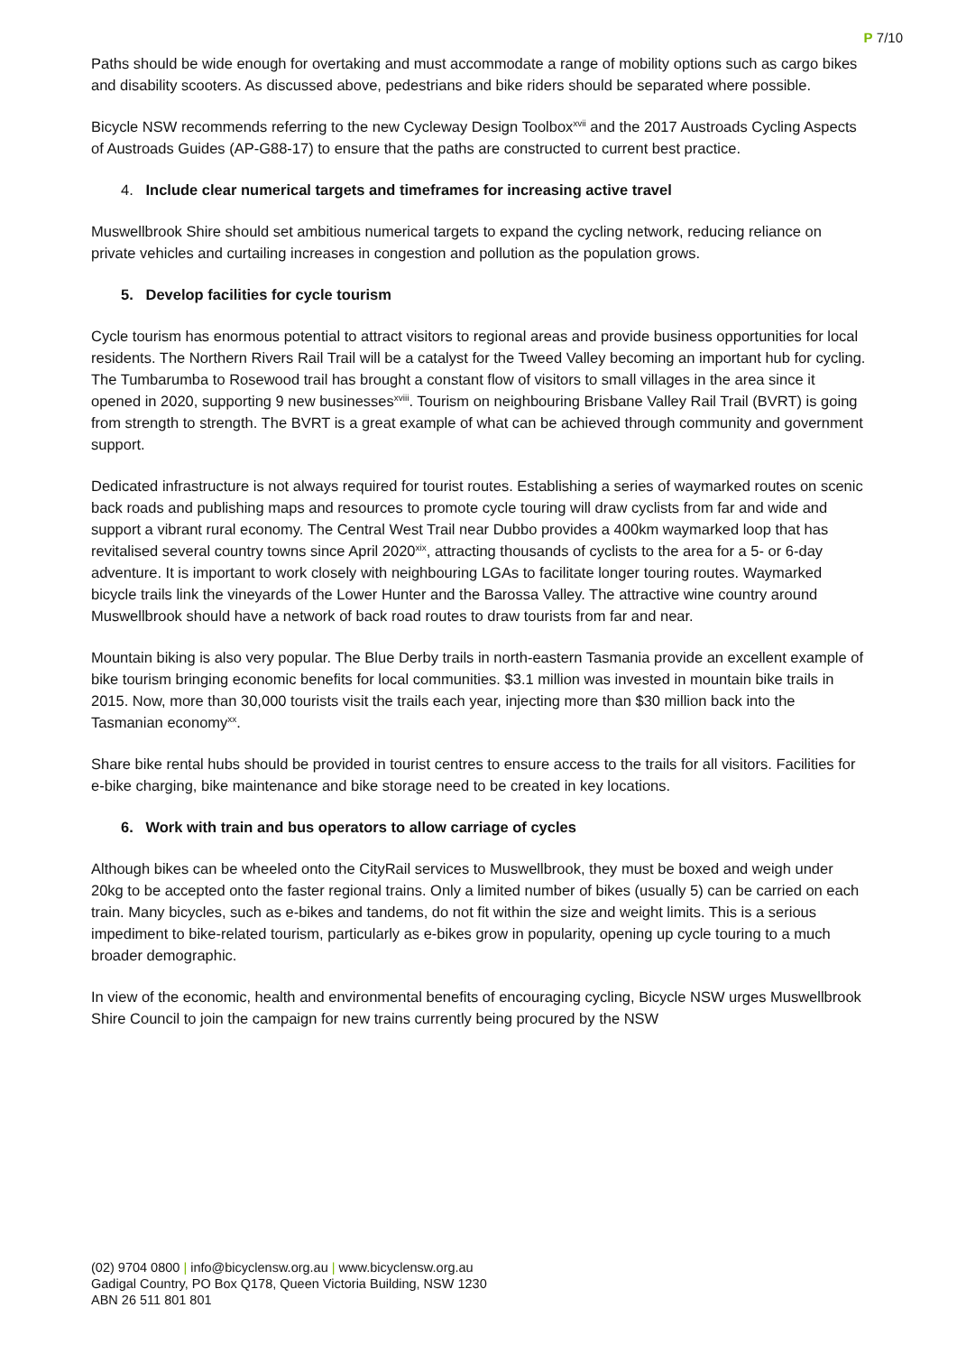P 7/10
Paths should be wide enough for overtaking and must accommodate a range of mobility options such as cargo bikes and disability scooters. As discussed above, pedestrians and bike riders should be separated where possible.
Bicycle NSW recommends referring to the new Cycleway Design Toolbox<sup>xvii</sup> and the 2017 Austroads Cycling Aspects of Austroads Guides (AP-G88-17) to ensure that the paths are constructed to current best practice.
4. Include clear numerical targets and timeframes for increasing active travel
Muswellbrook Shire should set ambitious numerical targets to expand the cycling network, reducing reliance on private vehicles and curtailing increases in congestion and pollution as the population grows.
5. Develop facilities for cycle tourism
Cycle tourism has enormous potential to attract visitors to regional areas and provide business opportunities for local residents. The Northern Rivers Rail Trail will be a catalyst for the Tweed Valley becoming an important hub for cycling. The Tumbarumba to Rosewood trail has brought a constant flow of visitors to small villages in the area since it opened in 2020, supporting 9 new businesses<sup>xviii</sup>. Tourism on neighbouring Brisbane Valley Rail Trail (BVRT) is going from strength to strength. The BVRT is a great example of what can be achieved through community and government support.
Dedicated infrastructure is not always required for tourist routes. Establishing a series of waymarked routes on scenic back roads and publishing maps and resources to promote cycle touring will draw cyclists from far and wide and support a vibrant rural economy. The Central West Trail near Dubbo provides a 400km waymarked loop that has revitalised several country towns since April 2020<sup>xix</sup>, attracting thousands of cyclists to the area for a 5- or 6-day adventure. It is important to work closely with neighbouring LGAs to facilitate longer touring routes. Waymarked bicycle trails link the vineyards of the Lower Hunter and the Barossa Valley. The attractive wine country around Muswellbrook should have a network of back road routes to draw tourists from far and near.
Mountain biking is also very popular. The Blue Derby trails in north-eastern Tasmania provide an excellent example of bike tourism bringing economic benefits for local communities. $3.1 million was invested in mountain bike trails in 2015. Now, more than 30,000 tourists visit the trails each year, injecting more than $30 million back into the Tasmanian economy<sup>xx</sup>.
Share bike rental hubs should be provided in tourist centres to ensure access to the trails for all visitors. Facilities for e-bike charging, bike maintenance and bike storage need to be created in key locations.
6. Work with train and bus operators to allow carriage of cycles
Although bikes can be wheeled onto the CityRail services to Muswellbrook, they must be boxed and weigh under 20kg to be accepted onto the faster regional trains. Only a limited number of bikes (usually 5) can be carried on each train. Many bicycles, such as e-bikes and tandems, do not fit within the size and weight limits. This is a serious impediment to bike-related tourism, particularly as e-bikes grow in popularity, opening up cycle touring to a much broader demographic.
In view of the economic, health and environmental benefits of encouraging cycling, Bicycle NSW urges Muswellbrook Shire Council to join the campaign for new trains currently being procured by the NSW
(02) 9704 0800 | info@bicyclensw.org.au | www.bicyclensw.org.au
Gadigal Country, PO Box Q178, Queen Victoria Building, NSW 1230
ABN 26 511 801 801